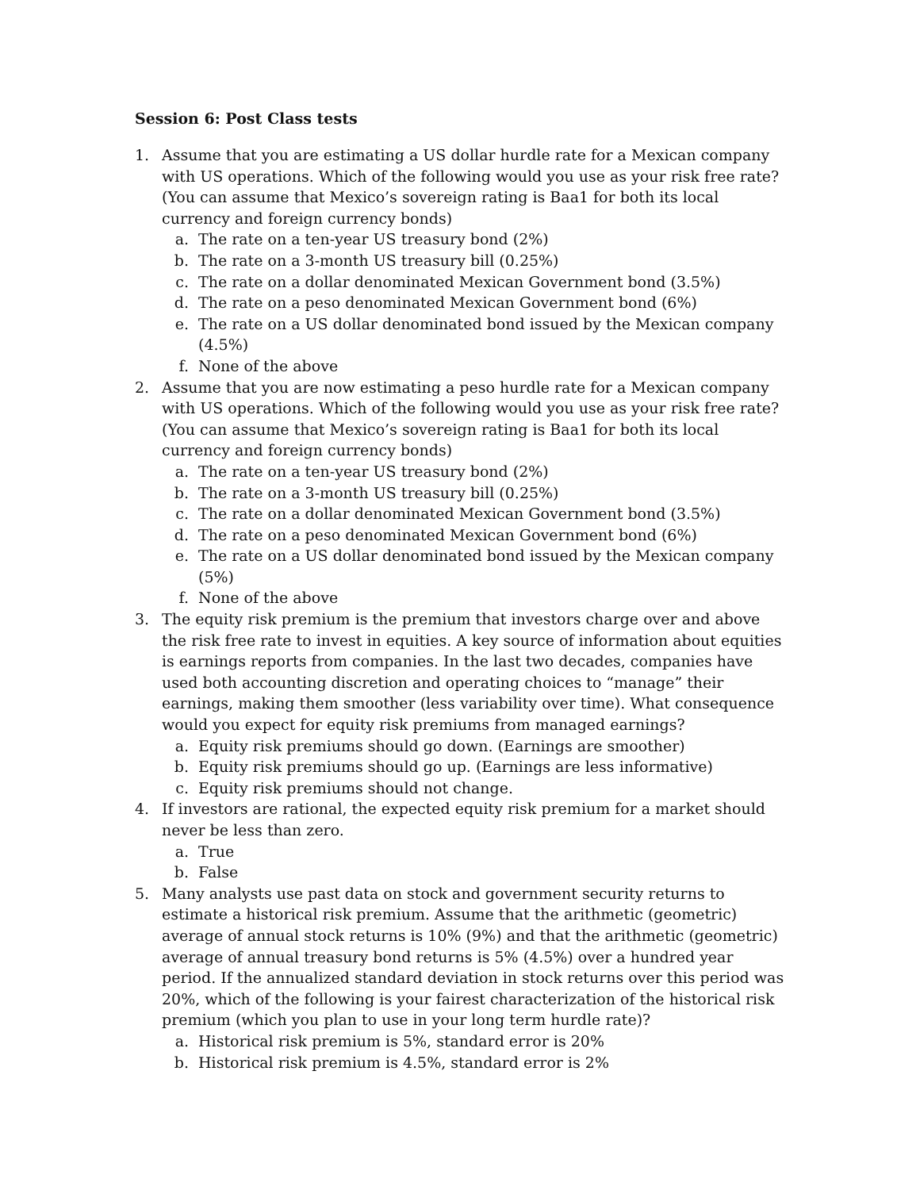Session 6: Post Class tests
1. Assume that you are estimating a US dollar hurdle rate for a Mexican company with US operations. Which of the following would you use as your risk free rate? (You can assume that Mexico’s sovereign rating is Baa1 for both its local currency and foreign currency bonds)
a. The rate on a ten-year US treasury bond (2%)
b. The rate on a 3-month US treasury bill (0.25%)
c. The rate on a dollar denominated Mexican Government bond (3.5%)
d. The rate on a peso denominated Mexican Government bond (6%)
e. The rate on a US dollar denominated bond issued by the Mexican company (4.5%)
f. None of the above
2. Assume that you are now estimating a peso hurdle rate for a Mexican company with US operations. Which of the following would you use as your risk free rate? (You can assume that Mexico’s sovereign rating is Baa1 for both its local currency and foreign currency bonds)
a. The rate on a ten-year US treasury bond (2%)
b. The rate on a 3-month US treasury bill (0.25%)
c. The rate on a dollar denominated Mexican Government bond (3.5%)
d. The rate on a peso denominated Mexican Government bond (6%)
e. The rate on a US dollar denominated bond issued by the Mexican company (5%)
f. None of the above
3. The equity risk premium is the premium that investors charge over and above the risk free rate to invest in equities. A key source of information about equities is earnings reports from companies. In the last two decades, companies have used both accounting discretion and operating choices to “manage” their earnings, making them smoother (less variability over time). What consequence would you expect for equity risk premiums from managed earnings?
a. Equity risk premiums should go down. (Earnings are smoother)
b. Equity risk premiums should go up. (Earnings are less informative)
c. Equity risk premiums should not change.
4. If investors are rational, the expected equity risk premium for a market should never be less than zero.
a. True
b. False
5. Many analysts use past data on stock and government security returns to estimate a historical risk premium. Assume that the arithmetic (geometric) average of annual stock returns is 10% (9%) and that the arithmetic (geometric) average of annual treasury bond returns is 5% (4.5%) over a hundred year period. If the annualized standard deviation in stock returns over this period was 20%, which of the following is your fairest characterization of the historical risk premium (which you plan to use in your long term hurdle rate)?
a. Historical risk premium is 5%, standard error is 20%
b. Historical risk premium is 4.5%, standard error is 2%